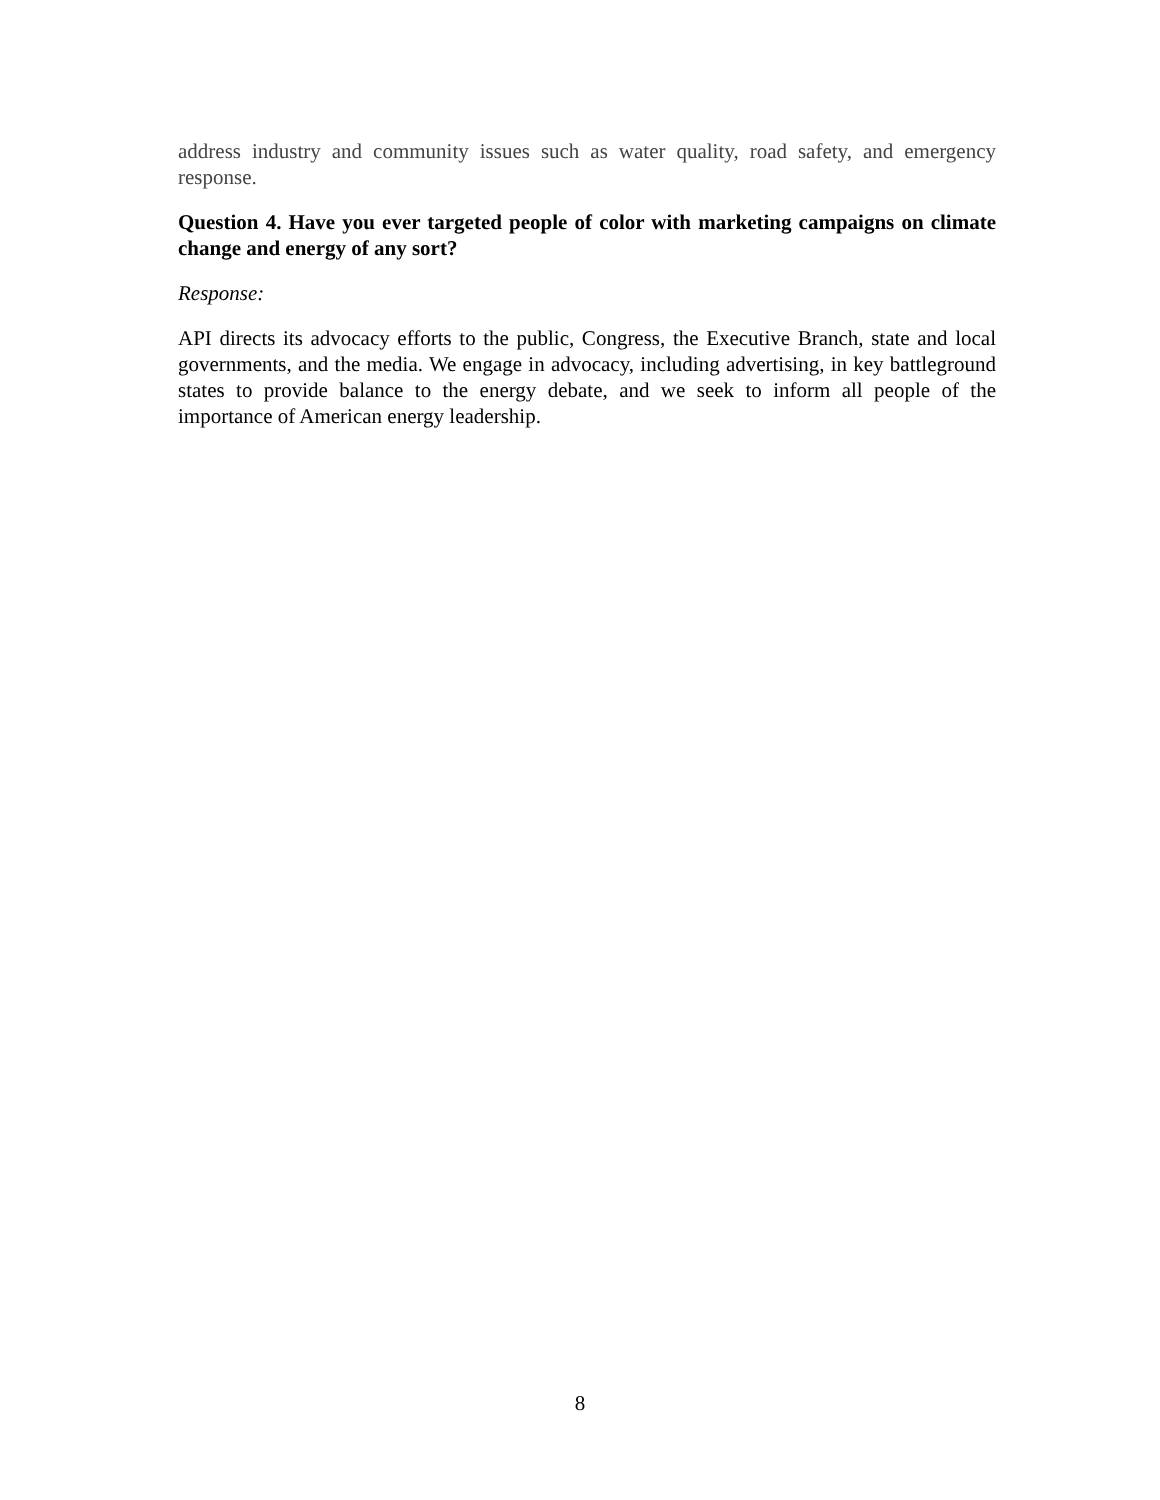address industry and community issues such as water quality, road safety, and emergency response.
Question 4. Have you ever targeted people of color with marketing campaigns on climate change and energy of any sort?
Response:
API directs its advocacy efforts to the public, Congress, the Executive Branch, state and local governments, and the media. We engage in advocacy, including advertising, in key battleground states to provide balance to the energy debate, and we seek to inform all people of the importance of American energy leadership.
8